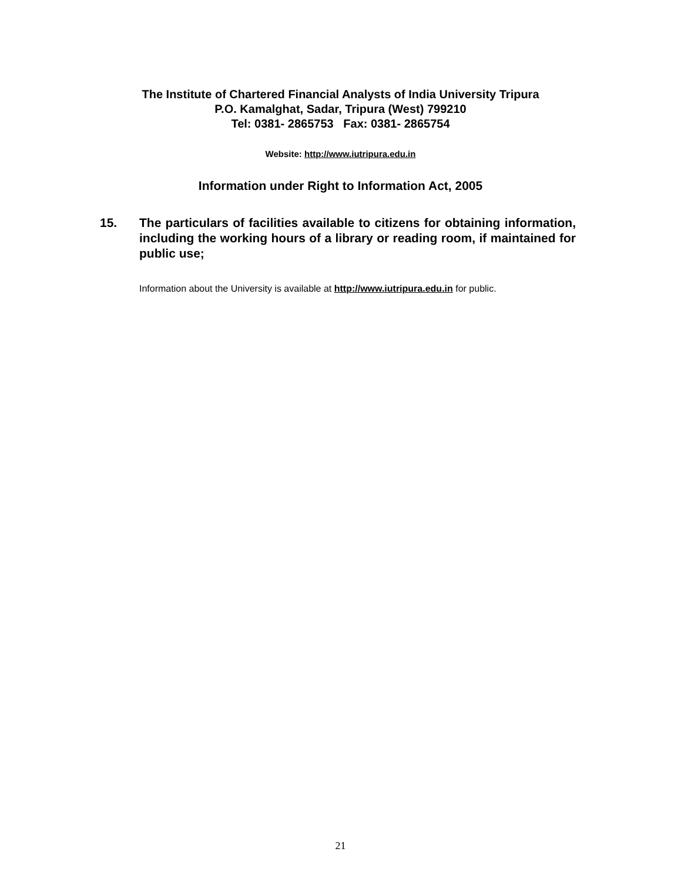The Institute of Chartered Financial Analysts of India University Tripura
P.O. Kamalghat, Sadar, Tripura (West) 799210
Tel: 0381- 2865753 Fax: 0381- 2865754
Website: http://www.iutripura.edu.in
Information under Right to Information Act, 2005
15. The particulars of facilities available to citizens for obtaining information, including the working hours of a library or reading room, if maintained for public use;
Information about the University is available at http://www.iutripura.edu.in for public.
21